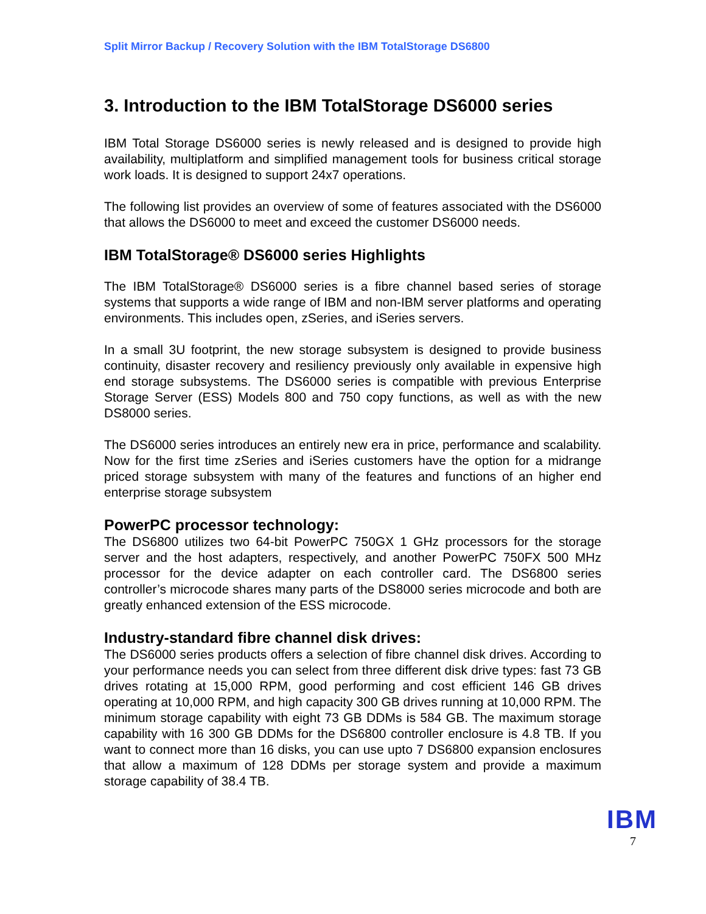Split Mirror Backup / Recovery Solution with the IBM TotalStorage DS6800
3. Introduction to the IBM TotalStorage DS6000 series
IBM Total Storage DS6000 series is newly released and is designed to provide high availability, multiplatform and simplified management tools for business critical storage work loads. It is designed to support 24x7 operations.
The following list provides an overview of some of features associated with the DS6000 that allows the DS6000 to meet and exceed the customer DS6000 needs.
IBM TotalStorage® DS6000 series Highlights
The IBM TotalStorage® DS6000 series is a fibre channel based series of storage systems that supports a wide range of IBM and non-IBM server platforms and operating environments. This includes open, zSeries, and iSeries servers.
In a small 3U footprint, the new storage subsystem is designed to provide business continuity, disaster recovery and resiliency previously only available in expensive high end storage subsystems. The DS6000 series is compatible with previous Enterprise Storage Server (ESS) Models 800 and 750 copy functions, as well as with the new DS8000 series.
The DS6000 series introduces an entirely new era in price, performance and scalability. Now for the first time zSeries and iSeries customers have the option for a midrange priced storage subsystem with many of the features and functions of an higher end enterprise storage subsystem
PowerPC processor technology:
The DS6800 utilizes two 64-bit PowerPC 750GX 1 GHz processors for the storage server and the host adapters, respectively, and another PowerPC 750FX 500 MHz processor for the device adapter on each controller card. The DS6800 series controller’s microcode shares many parts of the DS8000 series microcode and both are greatly enhanced extension of the ESS microcode.
Industry-standard fibre channel disk drives:
The DS6000 series products offers a selection of fibre channel disk drives. According to your performance needs you can select from three different disk drive types: fast 73 GB drives rotating at 15,000 RPM, good performing and cost efficient 146 GB drives operating at 10,000 RPM, and high capacity 300 GB drives running at 10,000 RPM. The minimum storage capability with eight 73 GB DDMs is 584 GB. The maximum storage capability with 16 300 GB DDMs for the DS6800 controller enclosure is 4.8 TB. If you want to connect more than 16 disks, you can use upto 7 DS6800 expansion enclosures that allow a maximum of 128 DDMs per storage system and provide a maximum storage capability of 38.4 TB.
IBM
7